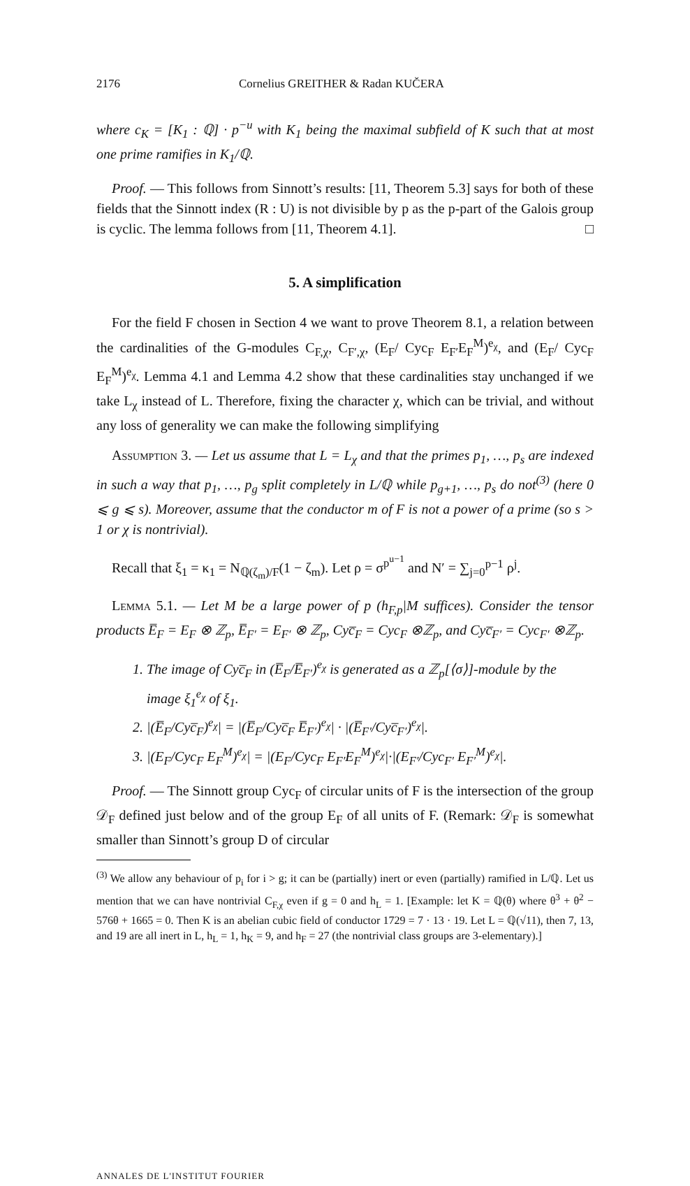2176 Cornelius GREITHER & Radan KUČERA
where c<sub>K</sub> = [K<sub>1</sub> : ℚ] · p<sup>−u</sup> with K<sub>1</sub> being the maximal subfield of K such that at most one prime ramifies in K<sub>1</sub>/ℚ.
Proof. — This follows from Sinnott’s results: [11, Theorem 5.3] says for both of these fields that the Sinnott index (R : U) is not divisible by p as the p-part of the Galois group is cyclic. The lemma follows from [11, Theorem 4.1]. □
5. A simplification
For the field F chosen in Section 4 we want to prove Theorem 8.1, a relation between the cardinalities of the G-modules C<sub>F,χ</sub>, C<sub>F′,χ</sub>, (E<sub>F</sub>/ Cyc<sub>F</sub> E<sub>F′</sub>E<sub>F</sub><sup>M</sup>)<sup>e<sub>χ</sub></sup>, and (E<sub>F</sub>/ Cyc<sub>F</sub> E<sub>F</sub><sup>M</sup>)<sup>e<sub>χ</sub></sup>. Lemma 4.1 and Lemma 4.2 show that these cardinalities stay unchanged if we take L<sub>χ</sub> instead of L. Therefore, fixing the character χ, which can be trivial, and without any loss of generality we can make the following simplifying
Assumption 3. — Let us assume that L = L<sub>χ</sub> and that the primes p<sub>1</sub>, …, p<sub>s</sub> are indexed in such a way that p<sub>1</sub>, …, p<sub>g</sub> split completely in L/ℚ while p<sub>g+1</sub>, …, p<sub>s</sub> do not<sup>(3)</sup> (here 0 ⩽ g ⩽ s). Moreover, assume that the conductor m of F is not a power of a prime (so s > 1 or χ is nontrivial).
Recall that ξ<sub>1</sub> = κ<sub>1</sub> = N<sub>ℚ(ζ<sub>m</sub>)/F</sub>(1 − ζ<sub>m</sub>). Let ρ = σ<sup>p<sup>u−1</sup></sup> and N′ = ∑<sub>j=0</sub><sup>p−1</sup> ρ<sup>j</sup>.
Lemma 5.1. — Let M be a large power of p (h<sub>F,p</sub>|M suffices). Consider the tensor products E̅<sub>F</sub> = E<sub>F</sub> ⊗ ℤ<sub>p</sub>, E̅<sub>F′</sub> = E<sub>F′</sub> ⊗ ℤ<sub>p</sub>, Cyc̅<sub>F</sub> = Cyc<sub>F</sub> ⊗ℤ<sub>p</sub>, and Cyc̅<sub>F′</sub> = Cyc<sub>F′</sub> ⊗ℤ<sub>p</sub>.
1. The image of Cyc̅<sub>F</sub> in (E̅<sub>F</sub>/E̅<sub>F′</sub>)<sup>e<sub>χ</sub></sup> is generated as a ℤ<sub>p</sub>[⟨σ⟩]-module by the image ξ<sub>1</sub><sup>e<sub>χ</sub></sup> of ξ<sub>1</sub>.
2. |(E̅<sub>F</sub>/Cyc̅<sub>F</sub>)<sup>e<sub>χ</sub></sup>| = |(E̅<sub>F</sub>/Cyc̅<sub>F</sub> E̅<sub>F′</sub>)<sup>e<sub>χ</sub></sup>| · |(E̅<sub>F′</sub>/Cyc̅<sub>F′</sub>)<sup>e<sub>χ</sub></sup>|.
3. |(E<sub>F</sub>/Cyc<sub>F</sub> E<sub>F</sub><sup>M</sup>)<sup>e<sub>χ</sub></sup>| = |(E<sub>F</sub>/Cyc<sub>F</sub> E<sub>F′</sub>E<sub>F</sub><sup>M</sup>)<sup>e<sub>χ</sub></sup>|·|(E<sub>F′</sub>/Cyc<sub>F′</sub> E<sub>F′</sub><sup>M</sup>)<sup>e<sub>χ</sub></sup>|.
Proof. — The Sinnott group Cyc<sub>F</sub> of circular units of F is the intersection of the group 𝒟<sub>F</sub> defined just below and of the group E<sub>F</sub> of all units of F. (Remark: 𝒟<sub>F</sub> is somewhat smaller than Sinnott’s group D of circular
<sup>(3)</sup> We allow any behaviour of p<sub>i</sub> for i > g; it can be (partially) inert or even (partially) ramified in L/ℚ. Let us mention that we can have nontrivial C<sub>F,χ</sub> even if g = 0 and h<sub>L</sub> = 1. [Example: let K = ℚ(θ) where θ<sup>3</sup> + θ<sup>2</sup> − 576θ + 1665 = 0. Then K is an abelian cubic field of conductor 1729 = 7 · 13 · 19. Let L = ℚ(√11), then 7, 13, and 19 are all inert in L, h<sub>L</sub> = 1, h<sub>K</sub> = 9, and h<sub>F</sub> = 27 (the nontrivial class groups are 3-elementary).]
ANNALES DE L'INSTITUT FOURIER